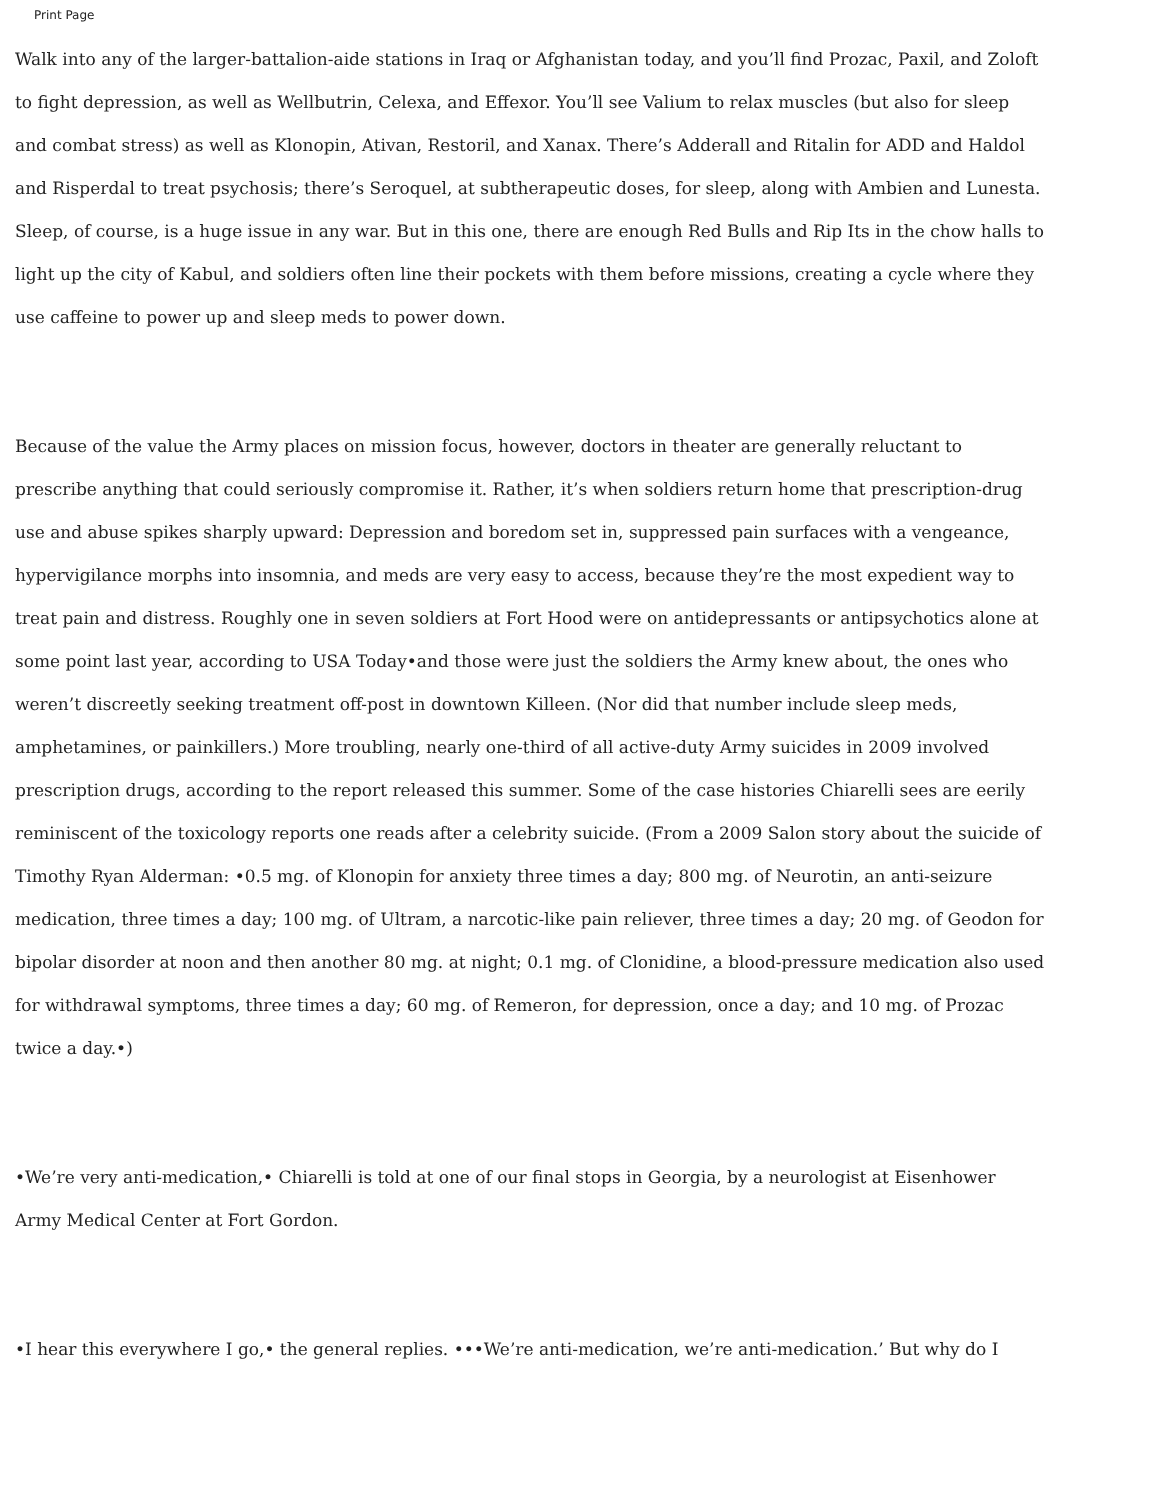Print Page
Walk into any of the larger-battalion-aide stations in Iraq or Afghanistan today, and you’ll find Prozac, Paxil, and Zoloft to fight depression, as well as Wellbutrin, Celexa, and Effexor. You’ll see Valium to relax muscles (but also for sleep and combat stress) as well as Klonopin, Ativan, Restoril, and Xanax. There’s Adderall and Ritalin for ADD and Haldol and Risperdal to treat psychosis; there’s Seroquel, at subtherapeutic doses, for sleep, along with Ambien and Lunesta. Sleep, of course, is a huge issue in any war. But in this one, there are enough Red Bulls and Rip Its in the chow halls to light up the city of Kabul, and soldiers often line their pockets with them before missions, creating a cycle where they use caffeine to power up and sleep meds to power down.
Because of the value the Army places on mission focus, however, doctors in theater are generally reluctant to prescribe anything that could seriously compromise it. Rather, it’s when soldiers return home that prescription-drug use and abuse spikes sharply upward: Depression and boredom set in, suppressed pain surfaces with a vengeance, hypervigilance morphs into insomnia, and meds are very easy to access, because they’re the most expedient way to treat pain and distress. Roughly one in seven soldiers at Fort Hood were on antidepressants or antipsychotics alone at some point last year, according to USA Today•and those were just the soldiers the Army knew about, the ones who weren’t discreetly seeking treatment off-post in downtown Killeen. (Nor did that number include sleep meds, amphetamines, or painkillers.) More troubling, nearly one-third of all active-duty Army suicides in 2009 involved prescription drugs, according to the report released this summer. Some of the case histories Chiarelli sees are eerily reminiscent of the toxicology reports one reads after a celebrity suicide. (From a 2009 Salon story about the suicide of Timothy Ryan Alderman: •0.5 mg. of Klonopin for anxiety three times a day; 800 mg. of Neurotin, an anti-seizure medication, three times a day; 100 mg. of Ultram, a narcotic-like pain reliever, three times a day; 20 mg. of Geodon for bipolar disorder at noon and then another 80 mg. at night; 0.1 mg. of Clonidine, a blood-pressure medication also used for withdrawal symptoms, three times a day; 60 mg. of Remeron, for depression, once a day; and 10 mg. of Prozac twice a day.•)
•We’re very anti-medication,• Chiarelli is told at one of our final stops in Georgia, by a neurologist at Eisenhower Army Medical Center at Fort Gordon.
•I hear this everywhere I go,• the general replies. •••We’re anti-medication, we’re anti-medication.’ But why do I